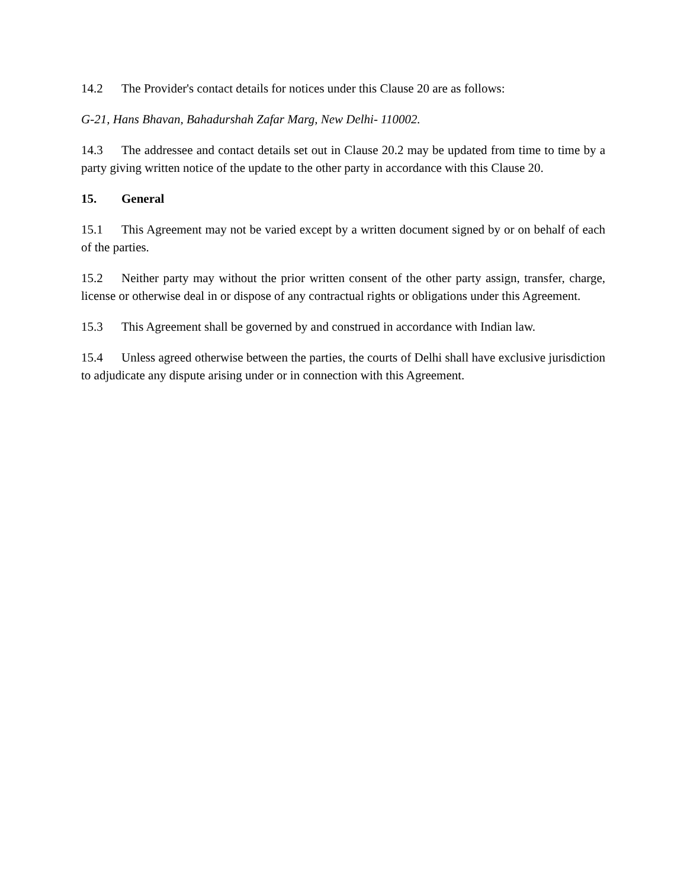14.2 The Provider's contact details for notices under this Clause 20 are as follows:
G-21, Hans Bhavan, Bahadurshah Zafar Marg, New Delhi- 110002.
14.3 The addressee and contact details set out in Clause 20.2 may be updated from time to time by a party giving written notice of the update to the other party in accordance with this Clause 20.
15. General
15.1 This Agreement may not be varied except by a written document signed by or on behalf of each of the parties.
15.2 Neither party may without the prior written consent of the other party assign, transfer, charge, license or otherwise deal in or dispose of any contractual rights or obligations under this Agreement.
15.3 This Agreement shall be governed by and construed in accordance with Indian law.
15.4 Unless agreed otherwise between the parties, the courts of Delhi shall have exclusive jurisdiction to adjudicate any dispute arising under or in connection with this Agreement.